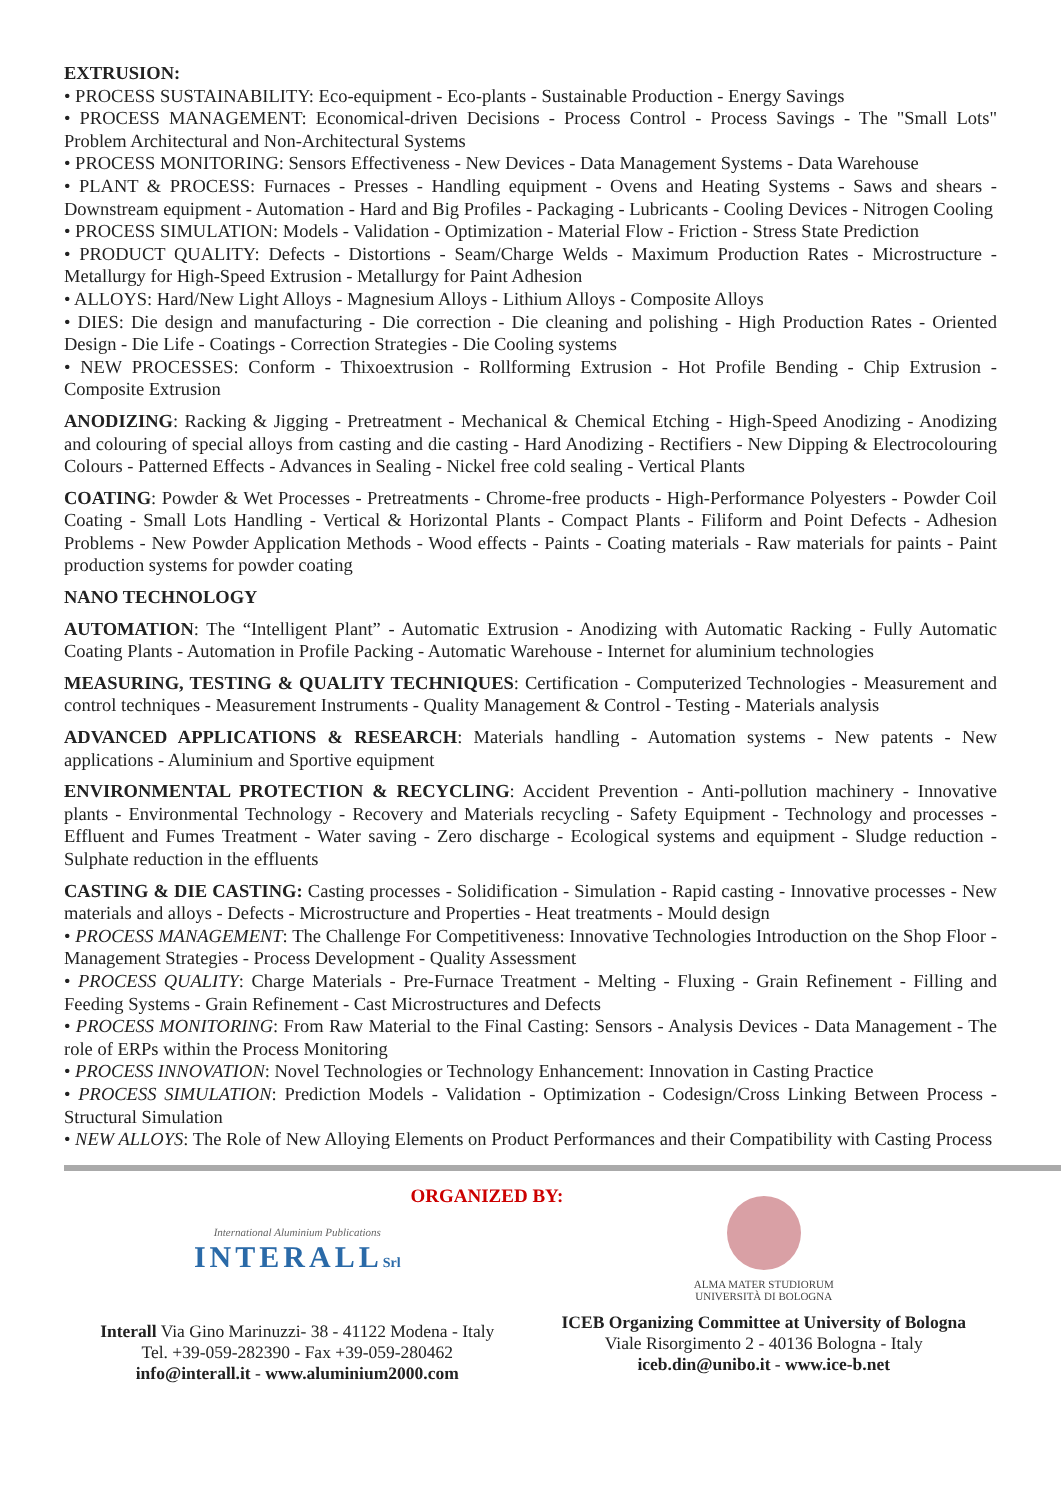EXTRUSION:
• PROCESS SUSTAINABILITY: Eco-equipment - Eco-plants - Sustainable Production - Energy Savings
• PROCESS MANAGEMENT: Economical-driven Decisions - Process Control - Process Savings - The "Small Lots" Problem Architectural and Non-Architectural Systems
• PROCESS MONITORING: Sensors Effectiveness - New Devices - Data Management Systems - Data Warehouse
• PLANT & PROCESS: Furnaces - Presses - Handling equipment - Ovens and Heating Systems - Saws and shears - Downstream equipment - Automation - Hard and Big Profiles - Packaging - Lubricants - Cooling Devices - Nitrogen Cooling
• PROCESS SIMULATION: Models - Validation - Optimization - Material Flow - Friction - Stress State Prediction
• PRODUCT QUALITY: Defects - Distortions - Seam/Charge Welds - Maximum Production Rates - Microstructure - Metallurgy for High-Speed Extrusion - Metallurgy for Paint Adhesion
• ALLOYS: Hard/New Light Alloys - Magnesium Alloys - Lithium Alloys - Composite Alloys
• DIES: Die design and manufacturing - Die correction - Die cleaning and polishing - High Production Rates - Oriented Design - Die Life - Coatings - Correction Strategies - Die Cooling systems
• NEW PROCESSES: Conform - Thixoextrusion - Rollforming Extrusion - Hot Profile Bending - Chip Extrusion - Composite Extrusion
ANODIZING: Racking & Jigging - Pretreatment - Mechanical & Chemical Etching - High-Speed Anodizing - Anodizing and colouring of special alloys from casting and die casting - Hard Anodizing - Rectifiers - New Dipping & Electrocolouring Colours - Patterned Effects - Advances in Sealing - Nickel free cold sealing - Vertical Plants
COATING: Powder & Wet Processes - Pretreatments - Chrome-free products - High-Performance Polyesters - Powder Coil Coating - Small Lots Handling - Vertical & Horizontal Plants - Compact Plants - Filiform and Point Defects - Adhesion Problems - New Powder Application Methods - Wood effects - Paints - Coating materials - Raw materials for paints - Paint production systems for powder coating
NANO TECHNOLOGY
AUTOMATION: The “Intelligent Plant” - Automatic Extrusion - Anodizing with Automatic Racking - Fully Automatic Coating Plants - Automation in Profile Packing - Automatic Warehouse - Internet for aluminium technologies
MEASURING, TESTING & QUALITY TECHNIQUES: Certification - Computerized Technologies - Measurement and control techniques - Measurement Instruments - Quality Management & Control - Testing - Materials analysis
ADVANCED APPLICATIONS & RESEARCH: Materials handling - Automation systems - New patents - New applications - Aluminium and Sportive equipment
ENVIRONMENTAL PROTECTION & RECYCLING: Accident Prevention - Anti-pollution machinery - Innovative plants - Environmental Technology - Recovery and Materials recycling - Safety Equipment - Technology and processes - Effluent and Fumes Treatment - Water saving - Zero discharge - Ecological systems and equipment - Sludge reduction - Sulphate reduction in the effluents
CASTING & DIE CASTING: Casting processes - Solidification - Simulation - Rapid casting - Innovative processes - New materials and alloys - Defects - Microstructure and Properties - Heat treatments - Mould design
• PROCESS MANAGEMENT: The Challenge For Competitiveness: Innovative Technologies Introduction on the Shop Floor - Management Strategies - Process Development - Quality Assessment
• PROCESS QUALITY: Charge Materials - Pre-Furnace Treatment - Melting - Fluxing - Grain Refinement - Filling and Feeding Systems - Grain Refinement - Cast Microstructures and Defects
• PROCESS MONITORING: From Raw Material to the Final Casting: Sensors - Analysis Devices - Data Management - The role of ERPs within the Process Monitoring
• PROCESS INNOVATION: Novel Technologies or Technology Enhancement: Innovation in Casting Practice
• PROCESS SIMULATION: Prediction Models - Validation - Optimization - Codesign/Cross Linking Between Process - Structural Simulation
• NEW ALLOYS: The Role of New Alloying Elements on Product Performances and their Compatibility with Casting Process
International Aluminium Publications
INTERALLSrl
Interall Via Gino Marinuzzi- 38 - 41122 Modena - Italy
Tel. +39-059-282390 - Fax +39-059-280462
info@interall.it - www.aluminium2000.com
ORGANIZED BY:
ALMA MATER STUDIORUM
UNIVERSITÀ DI BOLOGNA
ICEB Organizing Committee at University of Bologna
Viale Risorgimento 2 - 40136 Bologna - Italy
iceb.din@unibo.it - www.ice-b.net